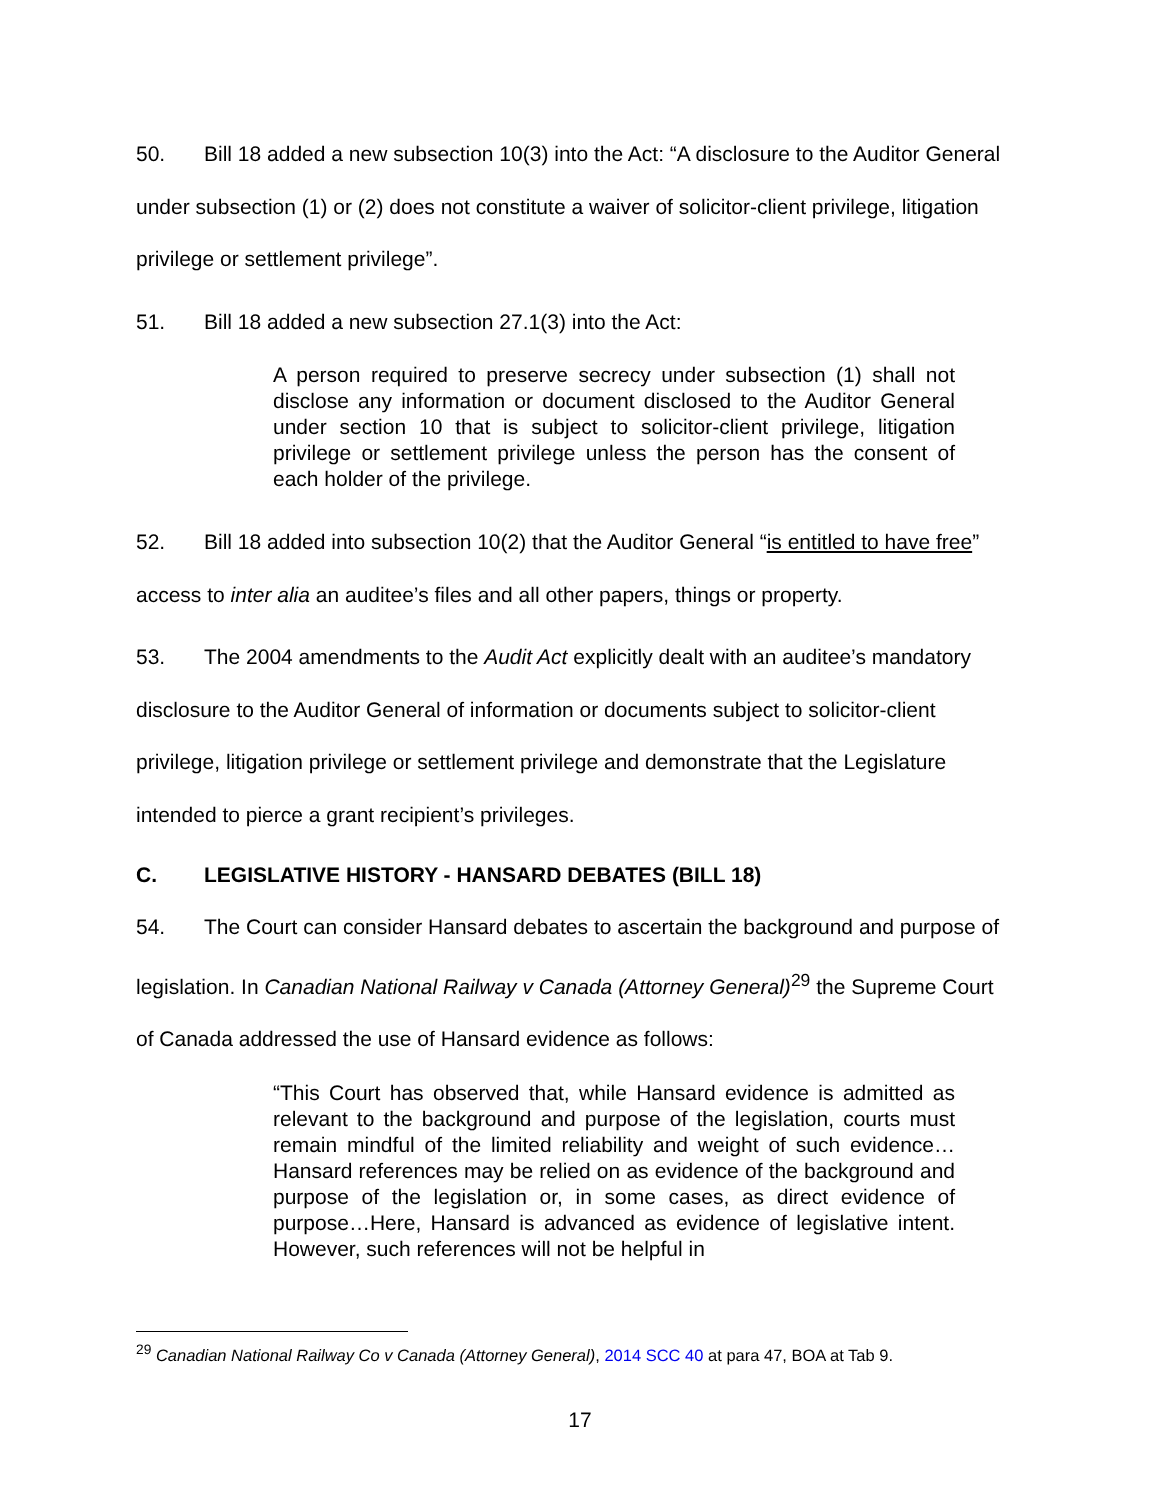50. Bill 18 added a new subsection 10(3) into the Act: “A disclosure to the Auditor General under subsection (1) or (2) does not constitute a waiver of solicitor-client privilege, litigation privilege or settlement privilege”.
51. Bill 18 added a new subsection 27.1(3) into the Act:
A person required to preserve secrecy under subsection (1) shall not disclose any information or document disclosed to the Auditor General under section 10 that is subject to solicitor-client privilege, litigation privilege or settlement privilege unless the person has the consent of each holder of the privilege.
52. Bill 18 added into subsection 10(2) that the Auditor General “is entitled to have free” access to inter alia an auditee’s files and all other papers, things or property.
53. The 2004 amendments to the Audit Act explicitly dealt with an auditee’s mandatory disclosure to the Auditor General of information or documents subject to solicitor-client privilege, litigation privilege or settlement privilege and demonstrate that the Legislature intended to pierce a grant recipient’s privileges.
C. LEGISLATIVE HISTORY - HANSARD DEBATES (BILL 18)
54. The Court can consider Hansard debates to ascertain the background and purpose of legislation. In Canadian National Railway v Canada (Attorney General)<sup>29</sup> the Supreme Court of Canada addressed the use of Hansard evidence as follows:
“This Court has observed that, while Hansard evidence is admitted as relevant to the background and purpose of the legislation, courts must remain mindful of the limited reliability and weight of such evidence…Hansard references may be relied on as evidence of the background and purpose of the legislation or, in some cases, as direct evidence of purpose…Here, Hansard is advanced as evidence of legislative intent. However, such references will not be helpful in
<sup>29</sup> Canadian National Railway Co v Canada (Attorney General), 2014 SCC 40 at para 47, BOA at Tab 9.
17